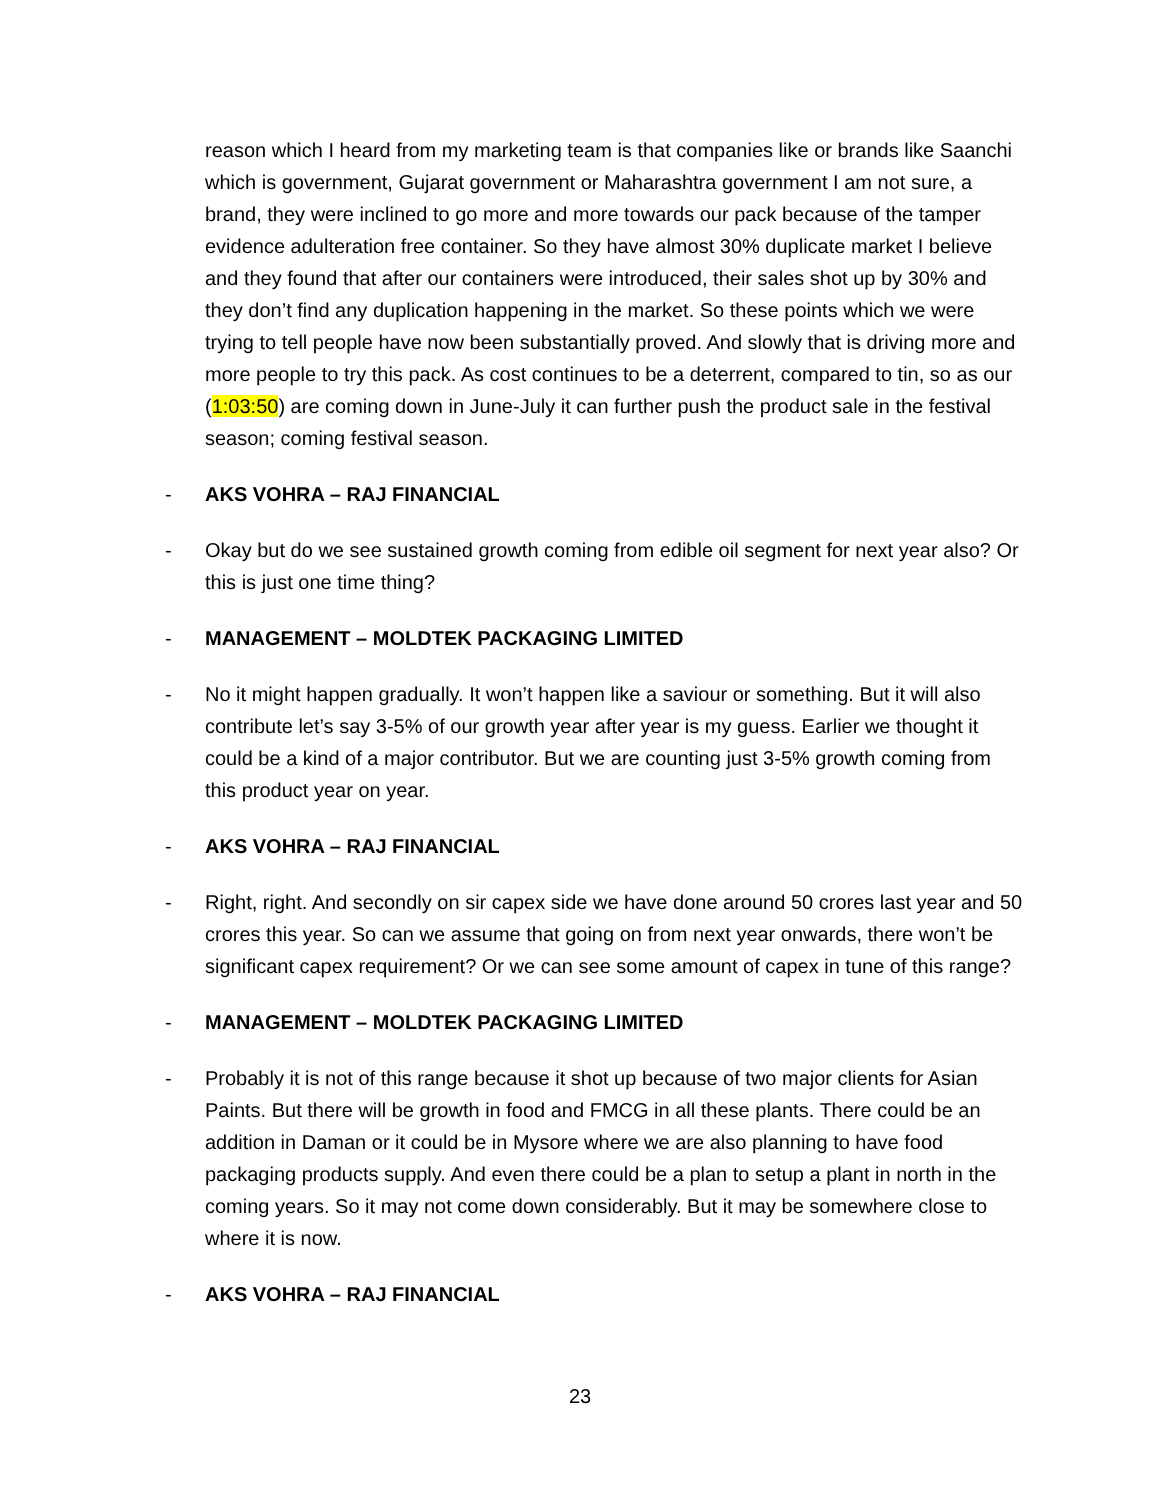reason which I heard from my marketing team is that companies like or brands like Saanchi which is government, Gujarat government or Maharashtra government I am not sure, a brand, they were inclined to go more and more towards our pack because of the tamper evidence adulteration free container. So they have almost 30% duplicate market I believe and they found that after our containers were introduced, their sales shot up by 30% and they don’t find any duplication happening in the market. So these points which we were trying to tell people have now been substantially proved. And slowly that is driving more and more people to try this pack. As cost continues to be a deterrent, compared to tin, so as our (1:03:50) are coming down in June-July it can further push the product sale in the festival season; coming festival season.
- AKS VOHRA – RAJ FINANCIAL
- Okay but do we see sustained growth coming from edible oil segment for next year also? Or this is just one time thing?
- MANAGEMENT – MOLDTEK PACKAGING LIMITED
- No it might happen gradually. It won’t happen like a saviour or something. But it will also contribute let’s say 3-5% of our growth year after year is my guess. Earlier we thought it could be a kind of a major contributor. But we are counting just 3-5% growth coming from this product year on year.
- AKS VOHRA – RAJ FINANCIAL
- Right, right. And secondly on sir capex side we have done around 50 crores last year and 50 crores this year. So can we assume that going on from next year onwards, there won’t be significant capex requirement? Or we can see some amount of capex in tune of this range?
- MANAGEMENT – MOLDTEK PACKAGING LIMITED
- Probably it is not of this range because it shot up because of two major clients for Asian Paints. But there will be growth in food and FMCG in all these plants. There could be an addition in Daman or it could be in Mysore where we are also planning to have food packaging products supply. And even there could be a plan to setup a plant in north in the coming years. So it may not come down considerably. But it may be somewhere close to where it is now.
- AKS VOHRA – RAJ FINANCIAL
23